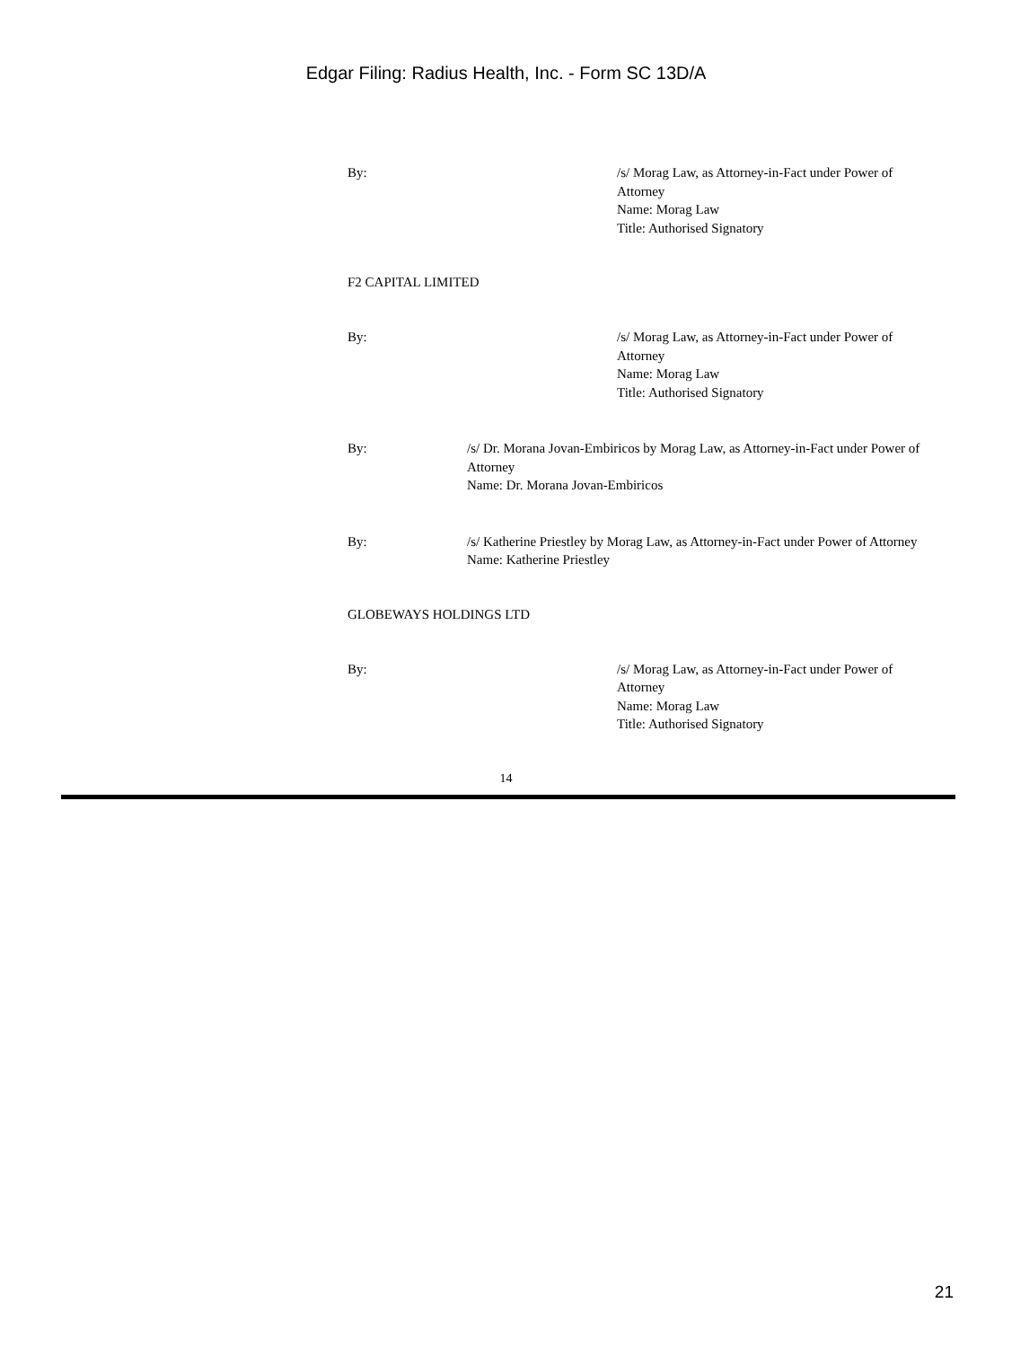Edgar Filing: Radius Health, Inc. - Form SC 13D/A
By: /s/ Morag Law, as Attorney-in-Fact under Power of Attorney
Name: Morag Law
Title: Authorised Signatory
F2 CAPITAL LIMITED
By: /s/ Morag Law, as Attorney-in-Fact under Power of Attorney
Name: Morag Law
Title: Authorised Signatory
By: /s/ Dr. Morana Jovan-Embiricos by Morag Law, as Attorney-in-Fact under Power of Attorney
Name: Dr. Morana Jovan-Embiricos
By: /s/ Katherine Priestley by Morag Law, as Attorney-in-Fact under Power of Attorney
Name: Katherine Priestley
GLOBEWAYS HOLDINGS LTD
By: /s/ Morag Law, as Attorney-in-Fact under Power of Attorney
Name: Morag Law
Title: Authorised Signatory
14
21